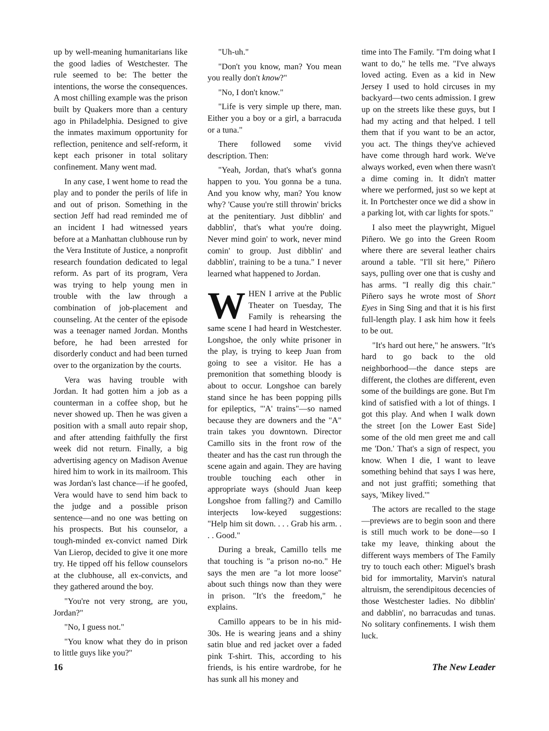up by well-meaning humanitarians like the good ladies of Westchester. The rule seemed to be: The better the intentions, the worse the consequences. A most chilling example was the prison built by Quakers more than a century ago in Philadelphia. Designed to give the inmates maximum opportunity for reflection, penitence and self-reform, it kept each prisoner in total solitary confinement. Many went mad.
In any case, I went home to read the play and to ponder the perils of life in and out of prison. Something in the section Jeff had read reminded me of an incident I had witnessed years before at a Manhattan clubhouse run by the Vera Institute of Justice, a nonprofit research foundation dedicated to legal reform. As part of its program, Vera was trying to help young men in trouble with the law through a combination of job-placement and counseling. At the center of the episode was a teenager named Jordan. Months before, he had been arrested for disorderly conduct and had been turned over to the organization by the courts.
Vera was having trouble with Jordan. It had gotten him a job as a counterman in a coffee shop, but he never showed up. Then he was given a position with a small auto repair shop, and after attending faithfully the first week did not return. Finally, a big advertising agency on Madison Avenue hired him to work in its mailroom. This was Jordan's last chance—if he goofed, Vera would have to send him back to the judge and a possible prison sentence—and no one was betting on his prospects. But his counselor, a tough-minded ex-convict named Dirk Van Lierop, decided to give it one more try. He tipped off his fellow counselors at the clubhouse, all ex-convicts, and they gathered around the boy.
"You're not very strong, are you, Jordan?"
"No, I guess not."
"You know what they do in prison to little guys like you?"
"Uh-uh."
"Don't you know, man? You mean you really don't know?"
"No, I don't know."
"Life is very simple up there, man. Either you a boy or a girl, a barracuda or a tuna."
There followed some vivid description. Then:
"Yeah, Jordan, that's what's gonna happen to you. You gonna be a tuna. And you know why, man? You know why? 'Cause you're still throwin' bricks at the penitentiary. Just dibblin' and dabblin', that's what you're doing. Never mind goin' to work, never mind comin' to group. Just dibblin' and dabblin', training to be a tuna." I never learned what happened to Jordan.
WHEN I arrive at the Public Theater on Tuesday, The Family is rehearsing the same scene I had heard in Westchester. Longshoe, the only white prisoner in the play, is trying to keep Juan from going to see a visitor. He has a premonition that something bloody is about to occur. Longshoe can barely stand since he has been popping pills for epileptics, "'A' trains"—so named because they are downers and the "A" train takes you downtown. Director Camillo sits in the front row of the theater and has the cast run through the scene again and again. They are having trouble touching each other in appropriate ways (should Juan keep Longshoe from falling?) and Camillo interjects low-keyed suggestions: "Help him sit down. . . . Grab his arm. . . . Good."
During a break, Camillo tells me that touching is "a prison no-no." He says the men are "a lot more loose" about such things now than they were in prison. "It's the freedom," he explains.
Camillo appears to be in his mid-30s. He is wearing jeans and a shiny satin blue and red jacket over a faded pink T-shirt. This, according to his friends, is his entire wardrobe, for he has sunk all his money and
time into The Family. "I'm doing what I want to do," he tells me. "I've always loved acting. Even as a kid in New Jersey I used to hold circuses in my backyard—two cents admission. I grew up on the streets like these guys, but I had my acting and that helped. I tell them that if you want to be an actor, you act. The things they've achieved have come through hard work. We've always worked, even when there wasn't a dime coming in. It didn't matter where we performed, just so we kept at it. In Portchester once we did a show in a parking lot, with car lights for spots."
I also meet the playwright, Miguel Piñero. We go into the Green Room where there are several leather chairs around a table. "I'll sit here," Piñero says, pulling over one that is cushy and has arms. "I really dig this chair." Piñero says he wrote most of Short Eyes in Sing Sing and that it is his first full-length play. I ask him how it feels to be out.
"It's hard out here," he answers. "It's hard to go back to the old neighborhood—the dance steps are different, the clothes are different, even some of the buildings are gone. But I'm kind of satisfied with a lot of things. I got this play. And when I walk down the street [on the Lower East Side] some of the old men greet me and call me 'Don.' That's a sign of respect, you know. When I die, I want to leave something behind that says I was here, and not just graffiti; something that says, 'Mikey lived.'"
The actors are recalled to the stage—previews are to begin soon and there is still much work to be done—so I take my leave, thinking about the different ways members of The Family try to touch each other: Miguel's brash bid for immortality, Marvin's natural altruism, the serendipitous decencies of those Westchester ladies. No dibblin' and dabblin', no barracudas and tunas. No solitary confinements. I wish them luck.
16 The New Leader